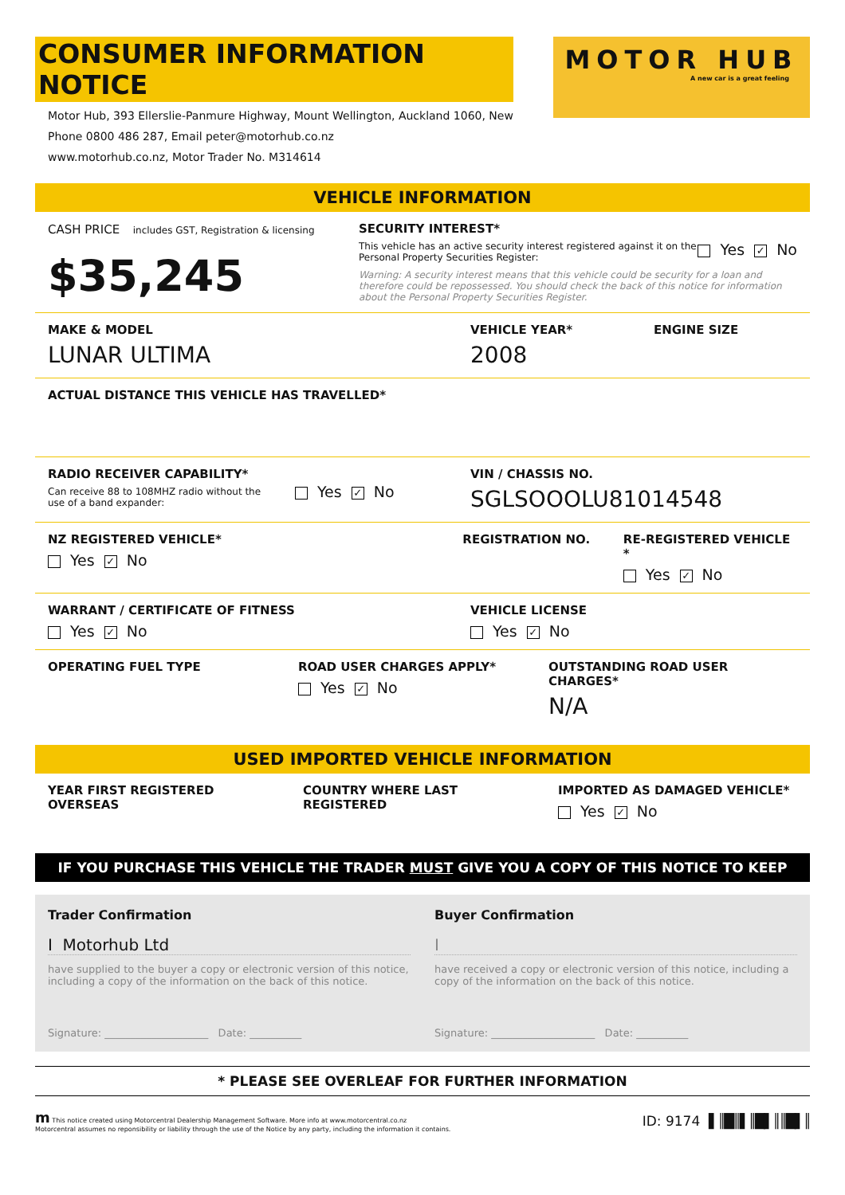CONSUMER INFORMATION NOTICE
Motor Hub, 393 Ellerslie-Panmure Highway, Mount Wellington, Auckland 1060, New
Phone 0800 486 287, Email peter@motorhub.co.nz
www.motorhub.co.nz, Motor Trader No. M314614
MOTOR HUB
A new car is a great feeling
VEHICLE INFORMATION
CASH PRICE includes GST, Registration & licensing
$35,245
SECURITY INTEREST*
This vehicle has an active security interest registered against it on the Personal Property Securities Register:
Yes ✓ No
Warning: A security interest means that this vehicle could be security for a loan and therefore could be repossessed. You should check the back of this notice for information about the Personal Property Securities Register.
MAKE & MODEL
LUNAR ULTIMA
VEHICLE YEAR*
2008
ENGINE SIZE
ACTUAL DISTANCE THIS VEHICLE HAS TRAVELLED*
RADIO RECEIVER CAPABILITY*
Can receive 88 to 108MHZ radio without the use of a band expander:
Yes ✓ No
VIN / CHASSIS NO.
SGLSOOOLU81014548
NZ REGISTERED VEHICLE*
Yes ✓ No
REGISTRATION NO. RE-REGISTERED VEHICLE *
Yes ✓ No
WARRANT / CERTIFICATE OF FITNESS
Yes ✓ No
VEHICLE LICENSE
Yes ✓ No
OPERATING FUEL TYPE ROAD USER CHARGES APPLY*
Yes ✓ No
OUTSTANDING ROAD USER CHARGES*
N/A
USED IMPORTED VEHICLE INFORMATION
YEAR FIRST REGISTERED OVERSEAS COUNTRY WHERE LAST REGISTERED IMPORTED AS DAMAGED VEHICLE*
Yes ✓ No
IF YOU PURCHASE THIS VEHICLE THE TRADER MUST GIVE YOU A COPY OF THIS NOTICE TO KEEP
Trader Confirmation
I Motorhub Ltd
have supplied to the buyer a copy or electronic version of this notice, including a copy of the information on the back of this notice.
Signature: ____________________ Date: __________
Buyer Confirmation
I
have received a copy or electronic version of this notice, including a copy of the information on the back of this notice.
Signature: ____________________ Date: __________
* PLEASE SEE OVERLEAF FOR FURTHER INFORMATION
m This notice created using Motorcentral Dealership Management Software. More info at www.motorcentral.co.nz
Motorcentral assumes no reponsibility or liability through the use of the Notice by any party, including the information it contains.
ID: 9174 ▌║█║▌║█▌║║█▌║